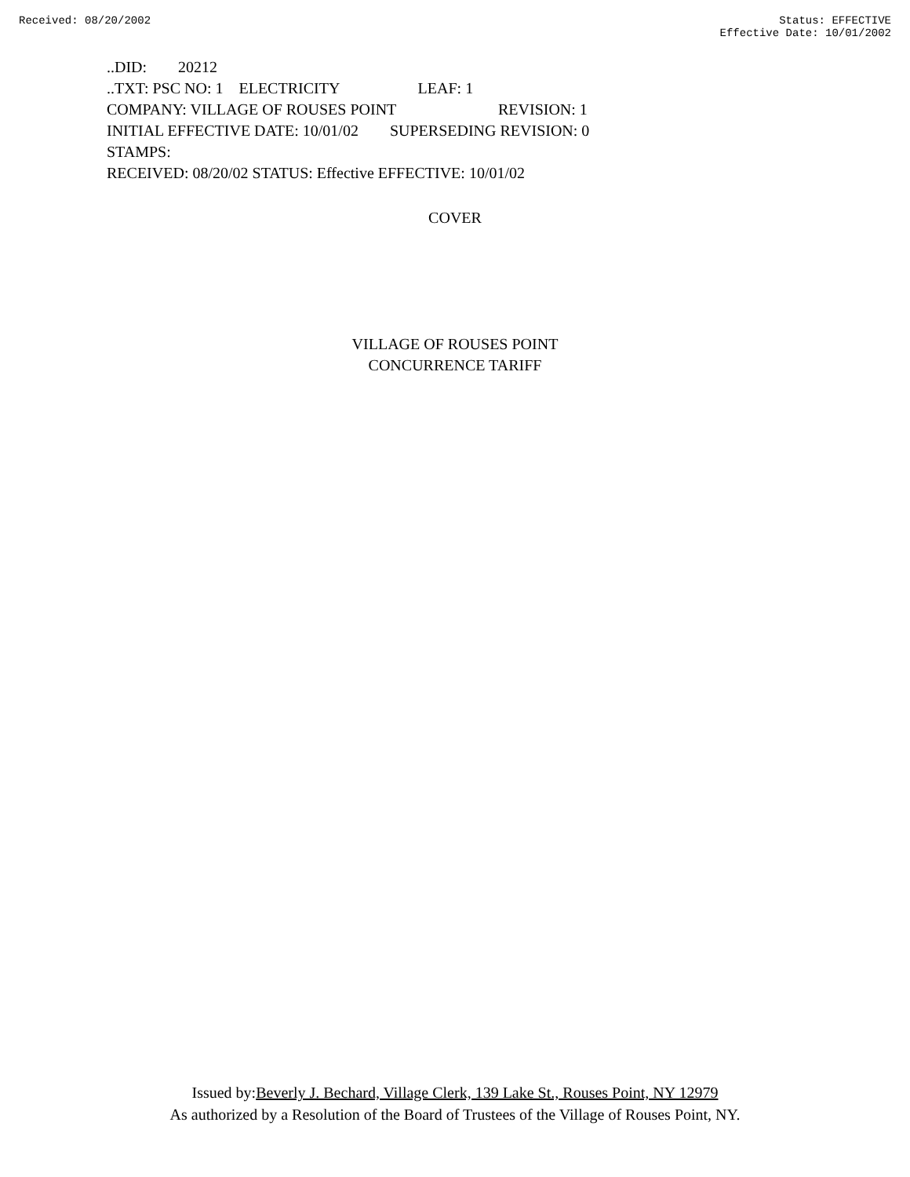Received: 08/20/2002 Status: EFFECTIVE
Effective Date: 10/01/2002
..DID: 20212 ..TXT: PSC NO: 1 ELECTRICITY LEAF: 1 COMPANY: VILLAGE OF ROUSES POINT REVISION: 1 INITIAL EFFECTIVE DATE: 10/01/02 SUPERSEDING REVISION: 0 STAMPS: RECEIVED: 08/20/02 STATUS: Effective EFFECTIVE: 10/01/02
COVER
VILLAGE OF ROUSES POINT
CONCURRENCE TARIFF
Issued by:Beverly J. Bechard, Village Clerk, 139 Lake St., Rouses Point, NY 12979
As authorized by a Resolution of the Board of Trustees of the Village of Rouses Point, NY.